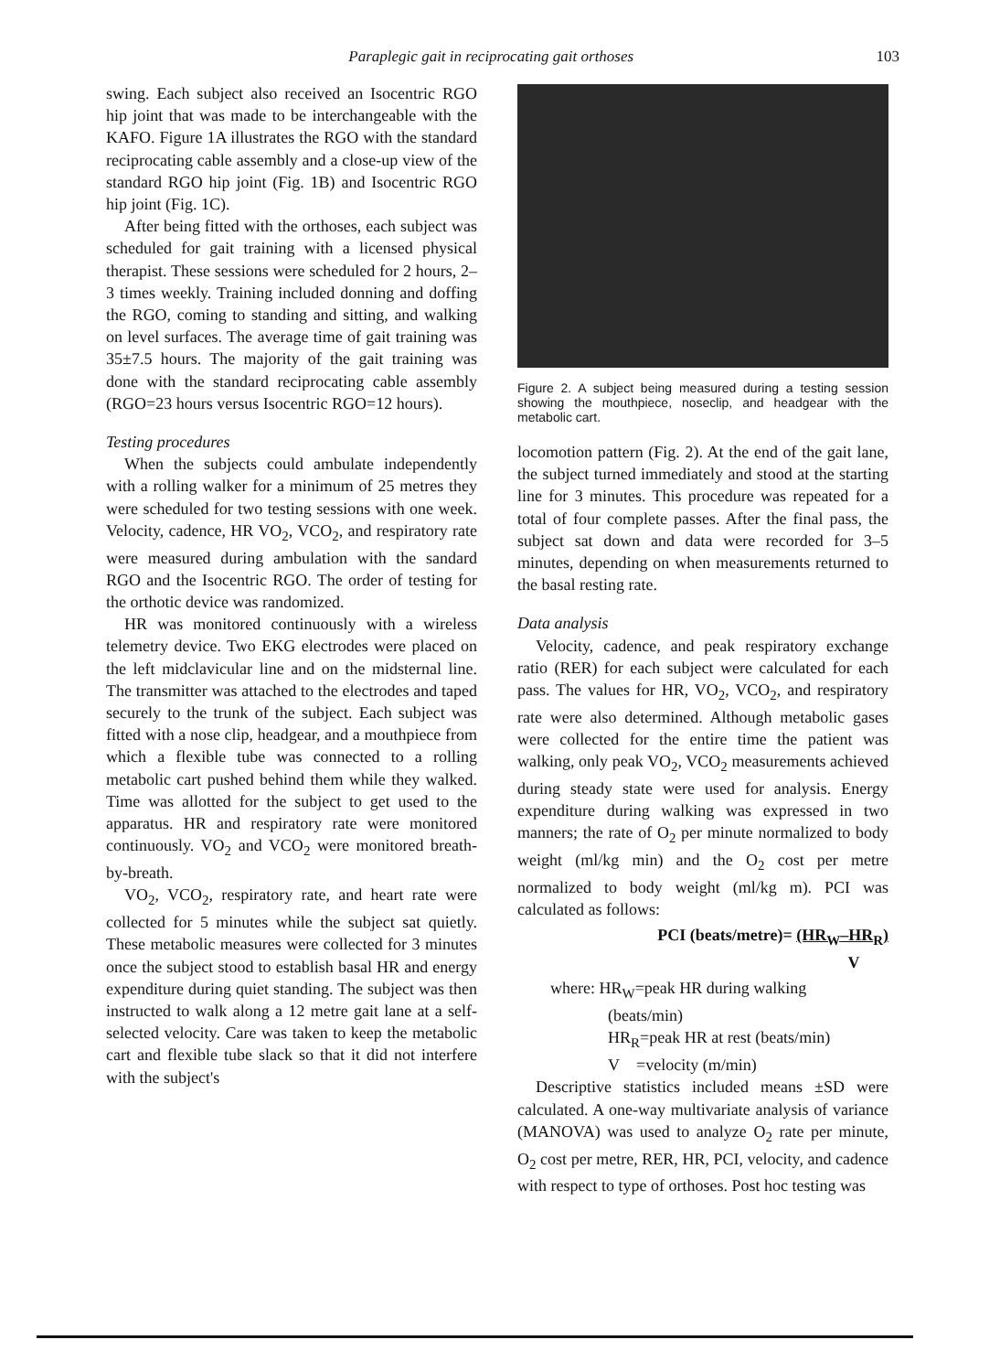Paraplegic gait in reciprocating gait orthoses 103
swing. Each subject also received an Isocentric RGO hip joint that was made to be interchangeable with the KAFO. Figure 1A illustrates the RGO with the standard reciprocating cable assembly and a close-up view of the standard RGO hip joint (Fig. 1B) and Isocentric RGO hip joint (Fig. 1C).
After being fitted with the orthoses, each subject was scheduled for gait training with a licensed physical therapist. These sessions were scheduled for 2 hours, 2–3 times weekly. Training included donning and doffing the RGO, coming to standing and sitting, and walking on level surfaces. The average time of gait training was 35±7.5 hours. The majority of the gait training was done with the standard reciprocating cable assembly (RGO=23 hours versus Isocentric RGO=12 hours).
Testing procedures
When the subjects could ambulate independently with a rolling walker for a minimum of 25 metres they were scheduled for two testing sessions with one week. Velocity, cadence, HR VO<sub>2</sub>, VCO<sub>2</sub>, and respiratory rate were measured during ambulation with the sandard RGO and the Isocentric RGO. The order of testing for the orthotic device was randomized.
HR was monitored continuously with a wireless telemetry device. Two EKG electrodes were placed on the left midclavicular line and on the midsternal line. The transmitter was attached to the electrodes and taped securely to the trunk of the subject. Each subject was fitted with a nose clip, headgear, and a mouthpiece from which a flexible tube was connected to a rolling metabolic cart pushed behind them while they walked. Time was allotted for the subject to get used to the apparatus. HR and respiratory rate were monitored continuously. VO<sub>2</sub> and VCO<sub>2</sub> were monitored breath-by-breath.
VO<sub>2</sub>, VCO<sub>2</sub>, respiratory rate, and heart rate were collected for 5 minutes while the subject sat quietly. These metabolic measures were collected for 3 minutes once the subject stood to establish basal HR and energy expenditure during quiet standing. The subject was then instructed to walk along a 12 metre gait lane at a self-selected velocity. Care was taken to keep the metabolic cart and flexible tube slack so that it did not interfere with the subject's
Figure 2. A subject being measured during a testing session showing the mouthpiece, noseclip, and headgear with the metabolic cart.
locomotion pattern (Fig. 2). At the end of the gait lane, the subject turned immediately and stood at the starting line for 3 minutes. This procedure was repeated for a total of four complete passes. After the final pass, the subject sat down and data were recorded for 3–5 minutes, depending on when measurements returned to the basal resting rate.
Data analysis
Velocity, cadence, and peak respiratory exchange ratio (RER) for each subject were calculated for each pass. The values for HR, VO<sub>2</sub>, VCO<sub>2</sub>, and respiratory rate were also determined. Although metabolic gases were collected for the entire time the patient was walking, only peak VO<sub>2</sub>, VCO<sub>2</sub> measurements achieved during steady state were used for analysis. Energy expenditure during walking was expressed in two manners; the rate of O<sub>2</sub> per minute normalized to body weight (ml/kg min) and the O<sub>2</sub> cost per metre normalized to body weight (ml/kg m). PCI was calculated as follows:
PCI (beats/metre)= (HR<sub>W</sub>–HR<sub>R</sub>)
V
where: HR<sub>W</sub>=peak HR during walking
(beats/min)
HR<sub>R</sub>=peak HR at rest (beats/min)
V =velocity (m/min)
Descriptive statistics included means ±SD were calculated. A one-way multivariate analysis of variance (MANOVA) was used to analyze O<sub>2</sub> rate per minute, O<sub>2</sub> cost per metre, RER, HR, PCI, velocity, and cadence with respect to type of orthoses. Post hoc testing was